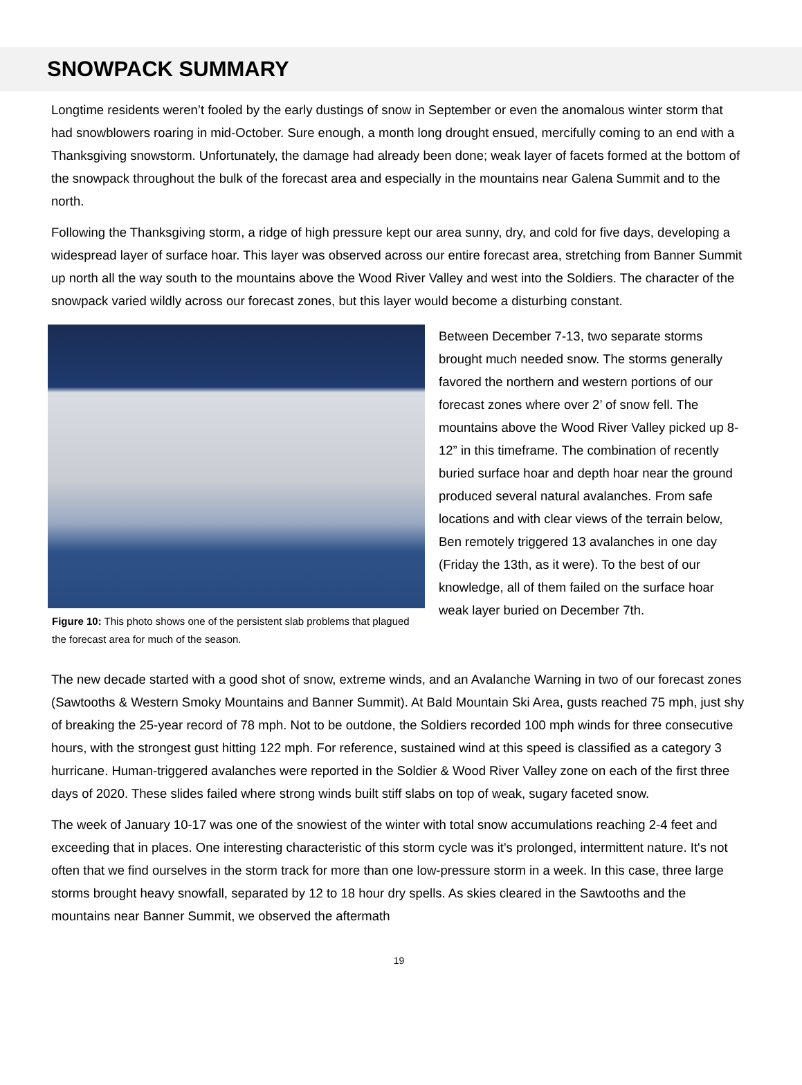SNOWPACK SUMMARY
Longtime residents weren’t fooled by the early dustings of snow in September or even the anomalous winter storm that had snowblowers roaring in mid-October. Sure enough, a month long drought ensued, mercifully coming to an end with a Thanksgiving snowstorm. Unfortunately, the damage had already been done; weak layer of facets formed at the bottom of the snowpack throughout the bulk of the forecast area and especially in the mountains near Galena Summit and to the north.
Following the Thanksgiving storm, a ridge of high pressure kept our area sunny, dry, and cold for five days, developing a widespread layer of surface hoar. This layer was observed across our entire forecast area, stretching from Banner Summit up north all the way south to the mountains above the Wood River Valley and west into the Soldiers. The character of the snowpack varied wildly across our forecast zones, but this layer would become a disturbing constant.
Figure 10: This photo shows one of the persistent slab problems that plagued the forecast area for much of the season.
Between December 7-13, two separate storms brought much needed snow. The storms generally favored the northern and western portions of our forecast zones where over 2’ of snow fell. The mountains above the Wood River Valley picked up 8-12” in this timeframe. The combination of recently buried surface hoar and depth hoar near the ground produced several natural avalanches. From safe locations and with clear views of the terrain below, Ben remotely triggered 13 avalanches in one day (Friday the 13th, as it were). To the best of our knowledge, all of them failed on the surface hoar weak layer buried on December 7th.
The new decade started with a good shot of snow, extreme winds, and an Avalanche Warning in two of our forecast zones (Sawtooths & Western Smoky Mountains and Banner Summit). At Bald Mountain Ski Area, gusts reached 75 mph, just shy of breaking the 25-year record of 78 mph. Not to be outdone, the Soldiers recorded 100 mph winds for three consecutive hours, with the strongest gust hitting 122 mph. For reference, sustained wind at this speed is classified as a category 3 hurricane. Human-triggered avalanches were reported in the Soldier & Wood River Valley zone on each of the first three days of 2020. These slides failed where strong winds built stiff slabs on top of weak, sugary faceted snow.
The week of January 10-17 was one of the snowiest of the winter with total snow accumulations reaching 2-4 feet and exceeding that in places. One interesting characteristic of this storm cycle was it's prolonged, intermittent nature. It's not often that we find ourselves in the storm track for more than one low-pressure storm in a week. In this case, three large storms brought heavy snowfall, separated by 12 to 18 hour dry spells. As skies cleared in the Sawtooths and the mountains near Banner Summit, we observed the aftermath
19